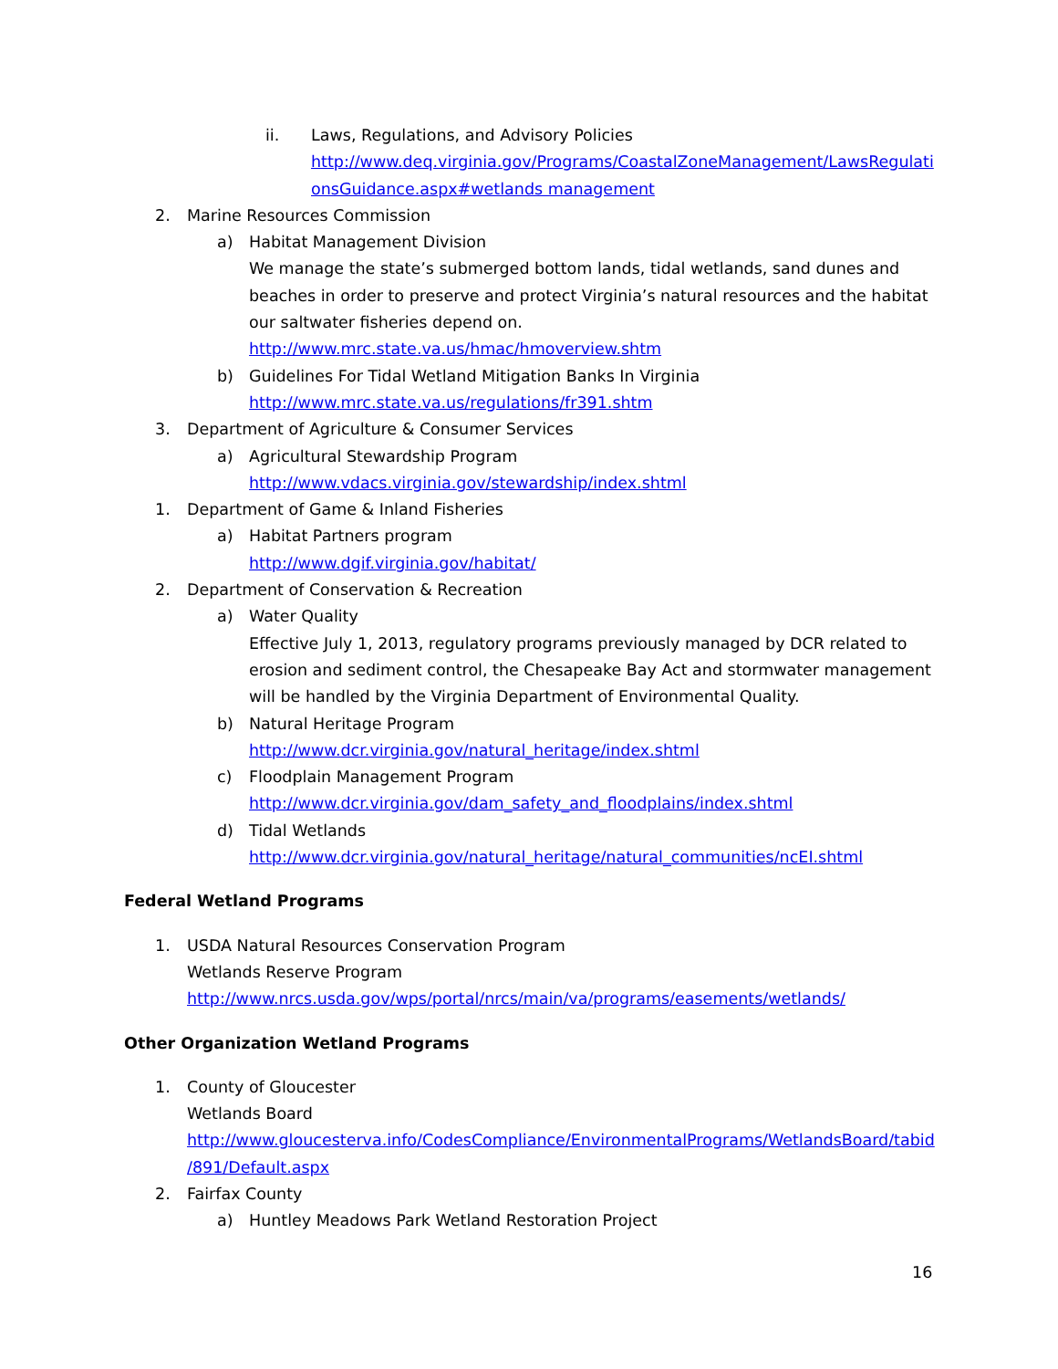ii. Laws, Regulations, and Advisory Policies
http://www.deq.virginia.gov/Programs/CoastalZoneManagement/LawsRegulati onsGuidance.aspx#wetlands management
2. Marine Resources Commission
a) Habitat Management Division
We manage the state’s submerged bottom lands, tidal wetlands, sand dunes and beaches in order to preserve and protect Virginia’s natural resources and the habitat our saltwater fisheries depend on.
http://www.mrc.state.va.us/hmac/hmoverview.shtm
b) Guidelines For Tidal Wetland Mitigation Banks In Virginia
http://www.mrc.state.va.us/regulations/fr391.shtm
3. Department of Agriculture & Consumer Services
a) Agricultural Stewardship Program
http://www.vdacs.virginia.gov/stewardship/index.shtml
1. Department of Game & Inland Fisheries
a) Habitat Partners program
http://www.dgif.virginia.gov/habitat/
2. Department of Conservation & Recreation
a) Water Quality
Effective July 1, 2013, regulatory programs previously managed by DCR related to erosion and sediment control, the Chesapeake Bay Act and stormwater management will be handled by the Virginia Department of Environmental Quality.
b) Natural Heritage Program
http://www.dcr.virginia.gov/natural_heritage/index.shtml
c) Floodplain Management Program
http://www.dcr.virginia.gov/dam_safety_and_floodplains/index.shtml
d) Tidal Wetlands
http://www.dcr.virginia.gov/natural_heritage/natural_communities/ncEI.shtml
Federal Wetland Programs
1. USDA Natural Resources Conservation Program
Wetlands Reserve Program
http://www.nrcs.usda.gov/wps/portal/nrcs/main/va/programs/easements/wetlands/
Other Organization Wetland Programs
1. County of Gloucester
Wetlands Board
http://www.gloucesterva.info/CodesCompliance/EnvironmentalPrograms/WetlandsBoard/tabid /891/Default.aspx
2. Fairfax County
a) Huntley Meadows Park Wetland Restoration Project
16